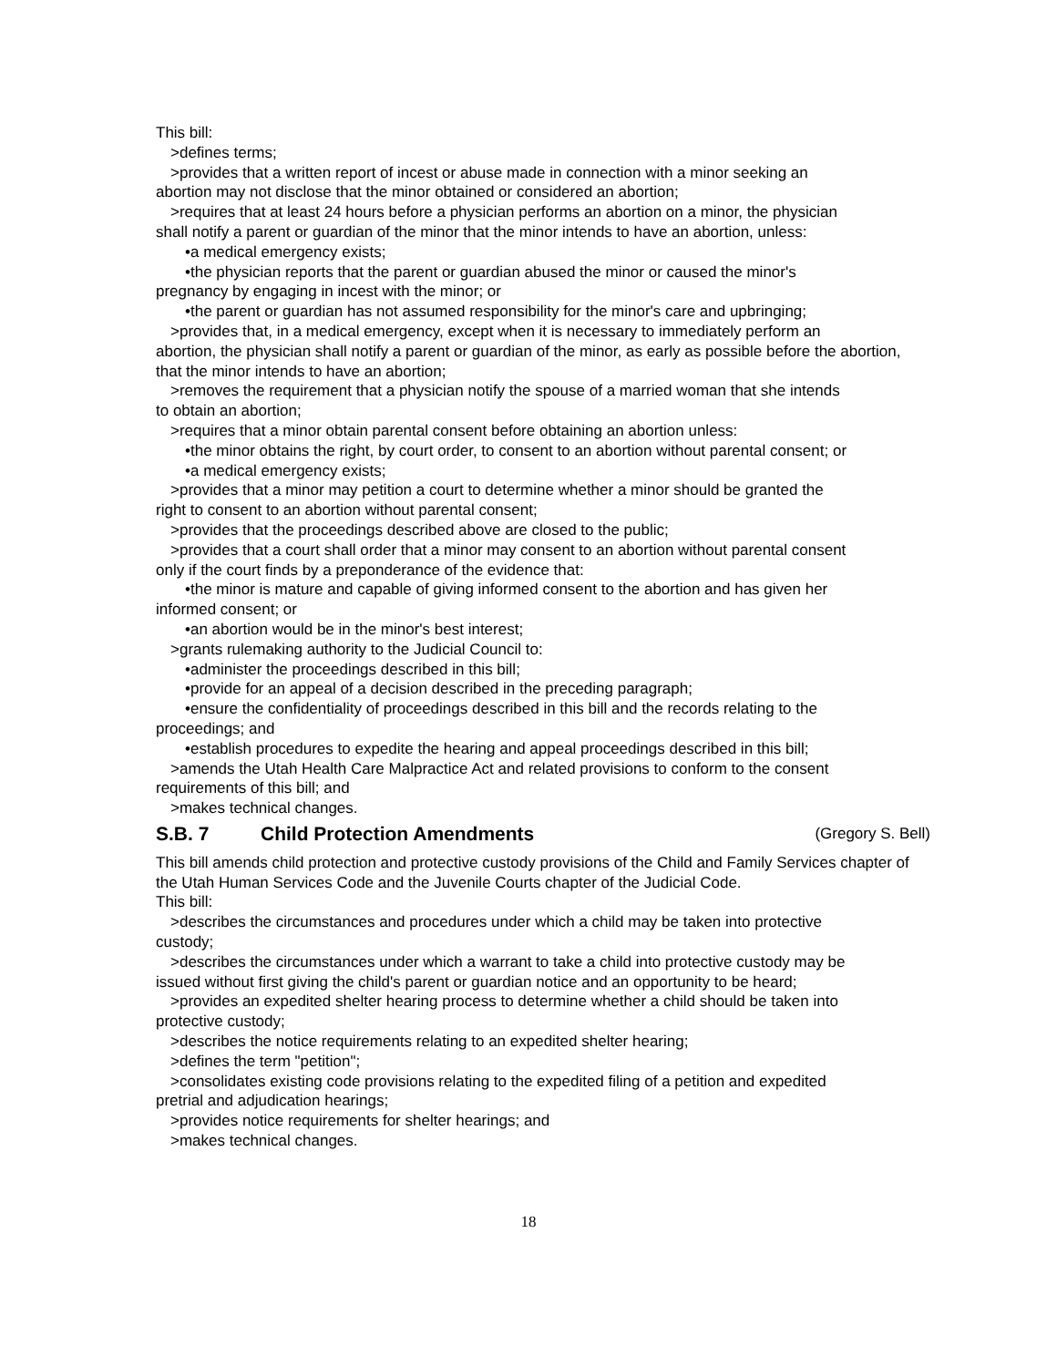This bill:
>defines terms;
>provides that a written report of incest or abuse made in connection with a minor seeking an
abortion may not disclose that the minor obtained or considered an abortion;
>requires that at least 24 hours before a physician performs an abortion on a minor, the physician
shall notify a parent or guardian of the minor that the minor intends to have an abortion, unless:
•a medical emergency exists;
•the physician reports that the parent or guardian abused the minor or caused the minor's
pregnancy by engaging in incest with the minor; or
•the parent or guardian has not assumed responsibility for the minor's care and upbringing;
>provides that, in a medical emergency, except when it is necessary to immediately perform an
abortion, the physician shall notify a parent or guardian of the minor, as early as possible before the abortion, that the minor intends to have an abortion;
>removes the requirement that a physician notify the spouse of a married woman that she intends
to obtain an abortion;
>requires that a minor obtain parental consent before obtaining an abortion unless:
•the minor obtains the right, by court order, to consent to an abortion without parental consent; or
•a medical emergency exists;
>provides that a minor may petition a court to determine whether a minor should be granted the
right to consent to an abortion without parental consent;
>provides that the proceedings described above are closed to the public;
>provides that a court shall order that a minor may consent to an abortion without parental consent
only if the court finds by a preponderance of the evidence that:
•the minor is mature and capable of giving informed consent to the abortion and has given her
informed consent; or
•an abortion would be in the minor's best interest;
>grants rulemaking authority to the Judicial Council to:
•administer the proceedings described in this bill;
•provide for an appeal of a decision described in the preceding paragraph;
•ensure the confidentiality of proceedings described in this bill and the records relating to the
proceedings; and
•establish procedures to expedite the hearing and appeal proceedings described in this bill;
>amends the Utah Health Care Malpractice Act and related provisions to conform to the consent
requirements of this bill; and
>makes technical changes.
S.B. 7 Child Protection Amendments (Gregory S. Bell)
This bill amends child protection and protective custody provisions of the Child and Family Services chapter of the Utah Human Services Code and the Juvenile Courts chapter of the Judicial Code.
This bill:
>describes the circumstances and procedures under which a child may be taken into protective
custody;
>describes the circumstances under which a warrant to take a child into protective custody may be
issued without first giving the child's parent or guardian notice and an opportunity to be heard;
>provides an expedited shelter hearing process to determine whether a child should be taken into
protective custody;
>describes the notice requirements relating to an expedited shelter hearing;
>defines the term "petition";
>consolidates existing code provisions relating to the expedited filing of a petition and expedited
pretrial and adjudication hearings;
>provides notice requirements for shelter hearings; and
>makes technical changes.
18